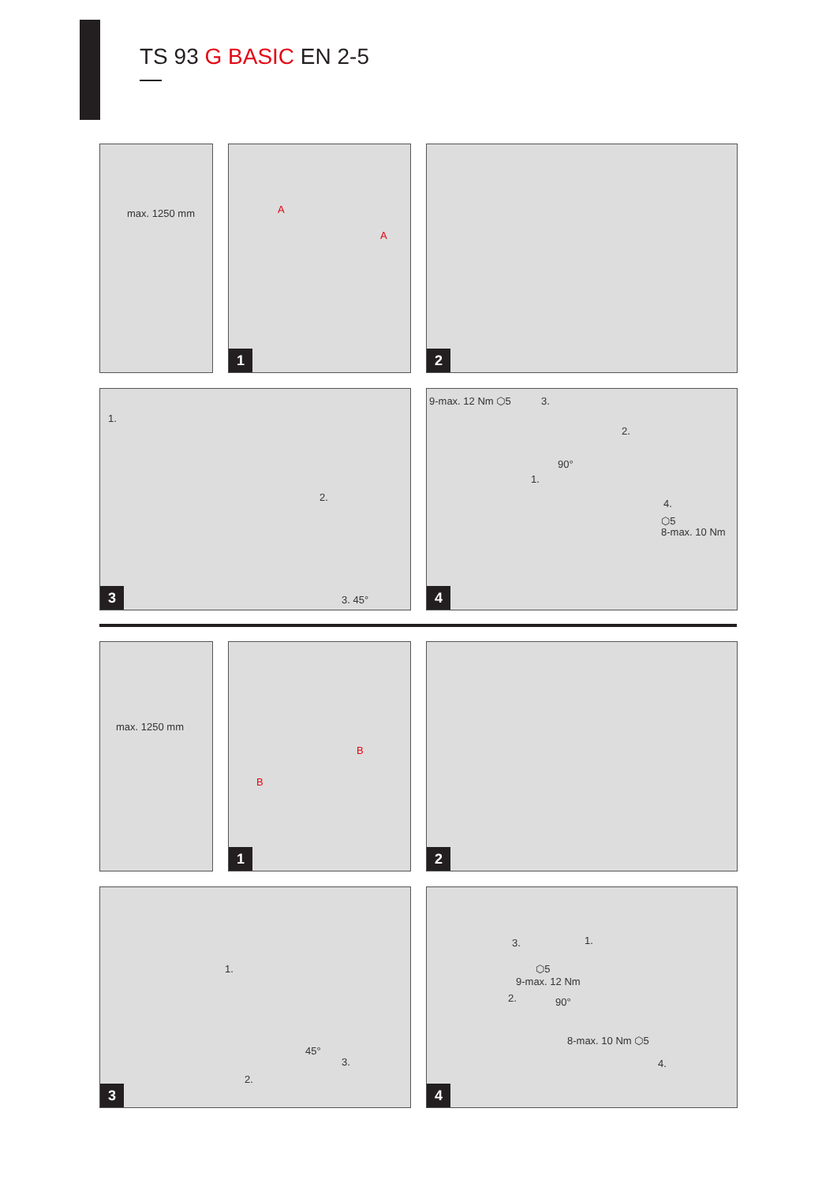TS 93 G BASIC EN 2-5
max. 1250 mm
A
A
1
2
1.
2.
3. 45°
3
9-max. 12 Nm ⬡5 3.
2.
90°
1.
4.
⬡5
8-max. 10 Nm
4
max. 1250 mm
B
B
1
2
1.
45°
3.
2.
3
1. 3.
⬡5
9-max. 12 Nm
2. 90°
8-max. 10 Nm ⬡5
4.
4